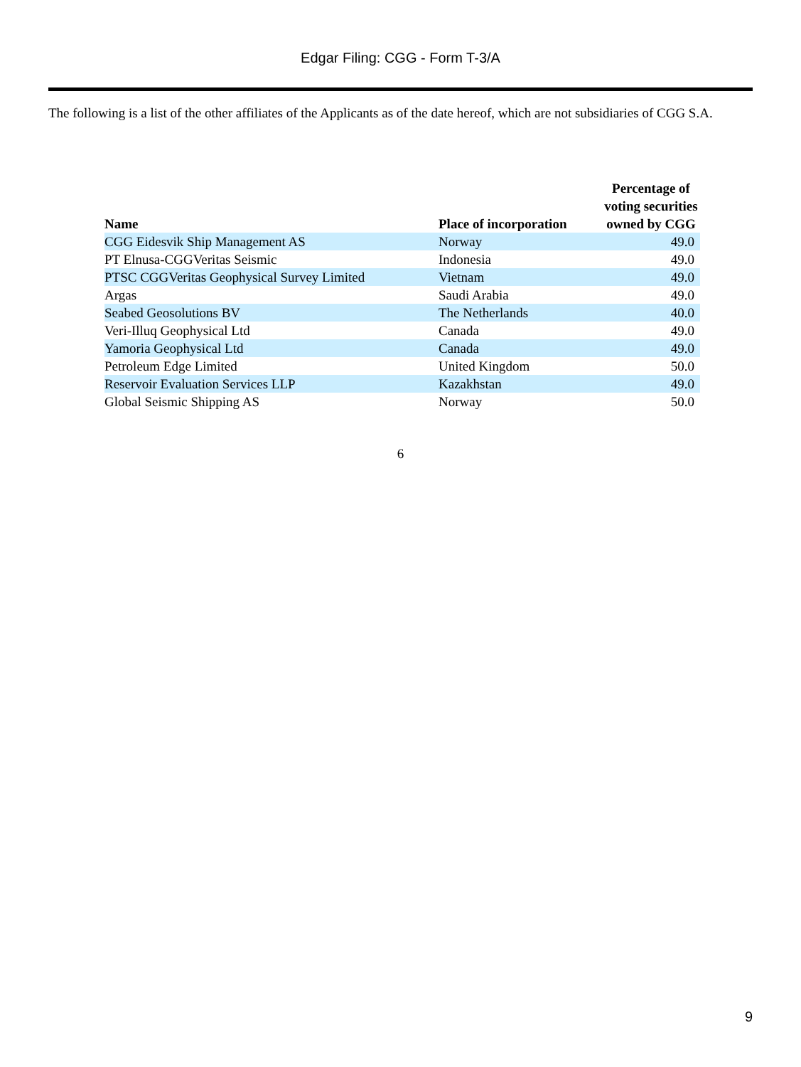Edgar Filing: CGG - Form T-3/A
The following is a list of the other affiliates of the Applicants as of the date hereof, which are not subsidiaries of CGG S.A.
| Name | Place of incorporation | Percentage of voting securities owned by CGG |
| --- | --- | --- |
| CGG Eidesvik Ship Management AS | Norway | 49.0 |
| PT Elnusa-CGGVeritas Seismic | Indonesia | 49.0 |
| PTSC CGGVeritas Geophysical Survey Limited | Vietnam | 49.0 |
| Argas | Saudi Arabia | 49.0 |
| Seabed Geosolutions BV | The Netherlands | 40.0 |
| Veri-Illuq Geophysical Ltd | Canada | 49.0 |
| Yamoria Geophysical Ltd | Canada | 49.0 |
| Petroleum Edge Limited | United Kingdom | 50.0 |
| Reservoir Evaluation Services LLP | Kazakhstan | 49.0 |
| Global Seismic Shipping AS | Norway | 50.0 |
6
9